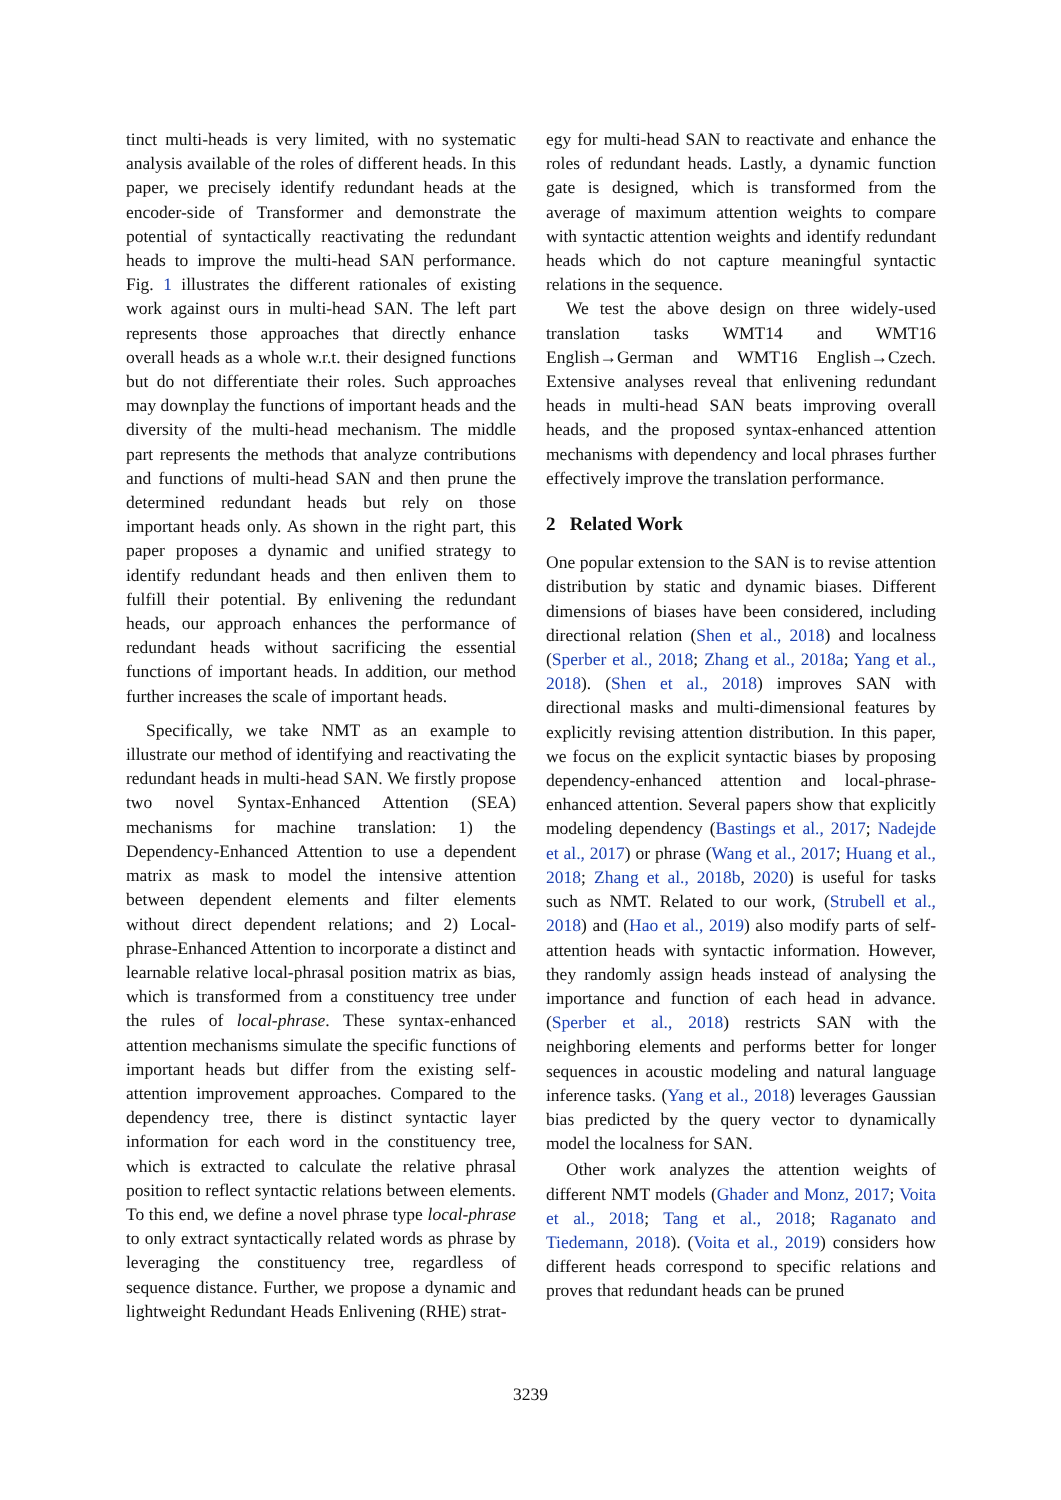tinct multi-heads is very limited, with no systematic analysis available of the roles of different heads. In this paper, we precisely identify redundant heads at the encoder-side of Transformer and demonstrate the potential of syntactically reactivating the redundant heads to improve the multi-head SAN performance. Fig. 1 illustrates the different rationales of existing work against ours in multi-head SAN. The left part represents those approaches that directly enhance overall heads as a whole w.r.t. their designed functions but do not differentiate their roles. Such approaches may downplay the functions of important heads and the diversity of the multi-head mechanism. The middle part represents the methods that analyze contributions and functions of multi-head SAN and then prune the determined redundant heads but rely on those important heads only. As shown in the right part, this paper proposes a dynamic and unified strategy to identify redundant heads and then enliven them to fulfill their potential. By enlivening the redundant heads, our approach enhances the performance of redundant heads without sacrificing the essential functions of important heads. In addition, our method further increases the scale of important heads.
Specifically, we take NMT as an example to illustrate our method of identifying and reactivating the redundant heads in multi-head SAN. We firstly propose two novel Syntax-Enhanced Attention (SEA) mechanisms for machine translation: 1) the Dependency-Enhanced Attention to use a dependent matrix as mask to model the intensive attention between dependent elements and filter elements without direct dependent relations; and 2) Local-phrase-Enhanced Attention to incorporate a distinct and learnable relative local-phrasal position matrix as bias, which is transformed from a constituency tree under the rules of local-phrase. These syntax-enhanced attention mechanisms simulate the specific functions of important heads but differ from the existing self-attention improvement approaches. Compared to the dependency tree, there is distinct syntactic layer information for each word in the constituency tree, which is extracted to calculate the relative phrasal position to reflect syntactic relations between elements. To this end, we define a novel phrase type local-phrase to only extract syntactically related words as phrase by leveraging the constituency tree, regardless of sequence distance. Further, we propose a dynamic and lightweight Redundant Heads Enlivening (RHE) strat-
egy for multi-head SAN to reactivate and enhance the roles of redundant heads. Lastly, a dynamic function gate is designed, which is transformed from the average of maximum attention weights to compare with syntactic attention weights and identify redundant heads which do not capture meaningful syntactic relations in the sequence.
We test the above design on three widely-used translation tasks WMT14 and WMT16 English→German and WMT16 English→Czech. Extensive analyses reveal that enlivening redundant heads in multi-head SAN beats improving overall heads, and the proposed syntax-enhanced attention mechanisms with dependency and local phrases further effectively improve the translation performance.
2 Related Work
One popular extension to the SAN is to revise attention distribution by static and dynamic biases. Different dimensions of biases have been considered, including directional relation (Shen et al., 2018) and localness (Sperber et al., 2018; Zhang et al., 2018a; Yang et al., 2018). (Shen et al., 2018) improves SAN with directional masks and multi-dimensional features by explicitly revising attention distribution. In this paper, we focus on the explicit syntactic biases by proposing dependency-enhanced attention and local-phrase-enhanced attention. Several papers show that explicitly modeling dependency (Bastings et al., 2017; Nadejde et al., 2017) or phrase (Wang et al., 2017; Huang et al., 2018; Zhang et al., 2018b, 2020) is useful for tasks such as NMT. Related to our work, (Strubell et al., 2018) and (Hao et al., 2019) also modify parts of self-attention heads with syntactic information. However, they randomly assign heads instead of analysing the importance and function of each head in advance. (Sperber et al., 2018) restricts SAN with the neighboring elements and performs better for longer sequences in acoustic modeling and natural language inference tasks. (Yang et al., 2018) leverages Gaussian bias predicted by the query vector to dynamically model the localness for SAN.
Other work analyzes the attention weights of different NMT models (Ghader and Monz, 2017; Voita et al., 2018; Tang et al., 2018; Raganato and Tiedemann, 2018). (Voita et al., 2019) considers how different heads correspond to specific relations and proves that redundant heads can be pruned
3239